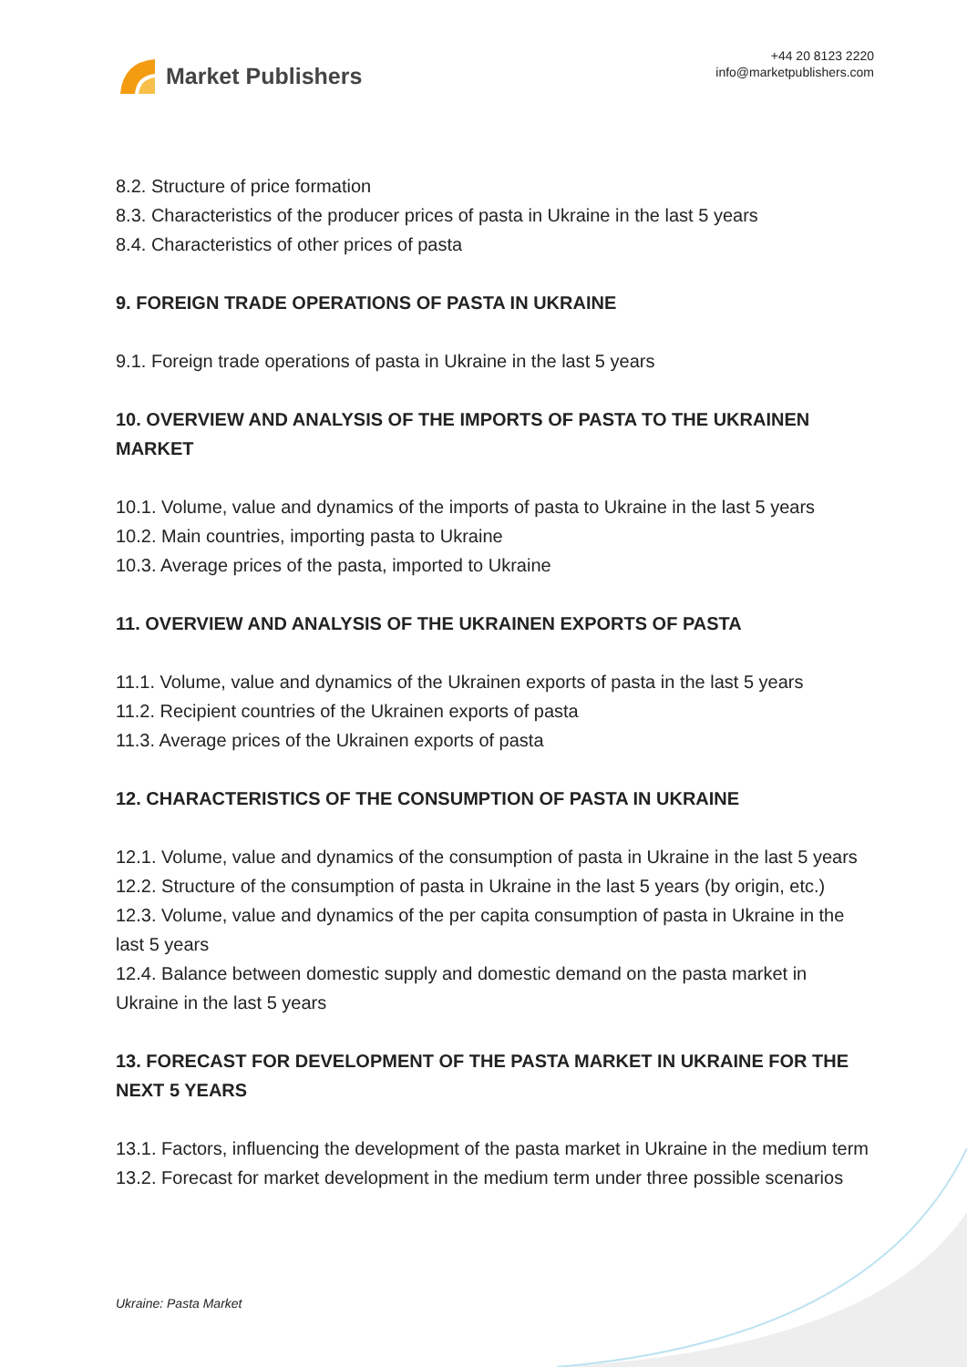Market Publishers
+44 20 8123 2220
info@marketpublishers.com
8.2. Structure of price formation
8.3. Characteristics of the producer prices of pasta in Ukraine in the last 5 years
8.4. Characteristics of other prices of pasta
9. FOREIGN TRADE OPERATIONS OF PASTA IN UKRAINE
9.1. Foreign trade operations of pasta in Ukraine in the last 5 years
10. OVERVIEW AND ANALYSIS OF THE IMPORTS OF PASTA TO THE UKRAINEN MARKET
10.1. Volume, value and dynamics of the imports of pasta to Ukraine in the last 5 years
10.2. Main countries, importing pasta to Ukraine
10.3. Average prices of the pasta, imported to Ukraine
11. OVERVIEW AND ANALYSIS OF THE UKRAINEN EXPORTS OF PASTA
11.1. Volume, value and dynamics of the Ukrainen exports of pasta in the last 5 years
11.2. Recipient countries of the Ukrainen exports of pasta
11.3. Average prices of the Ukrainen exports of pasta
12. CHARACTERISTICS OF THE CONSUMPTION OF PASTA IN UKRAINE
12.1. Volume, value and dynamics of the consumption of pasta in Ukraine in the last 5 years
12.2. Structure of the consumption of pasta in Ukraine in the last 5 years (by origin, etc.)
12.3. Volume, value and dynamics of the per capita consumption of pasta in Ukraine in the last 5 years
12.4. Balance between domestic supply and domestic demand on the pasta market in Ukraine in the last 5 years
13. FORECAST FOR DEVELOPMENT OF THE PASTA MARKET IN UKRAINE FOR THE NEXT 5 YEARS
13.1. Factors, influencing the development of the pasta market in Ukraine in the medium term
13.2. Forecast for market development in the medium term under three possible scenarios
Ukraine: Pasta Market